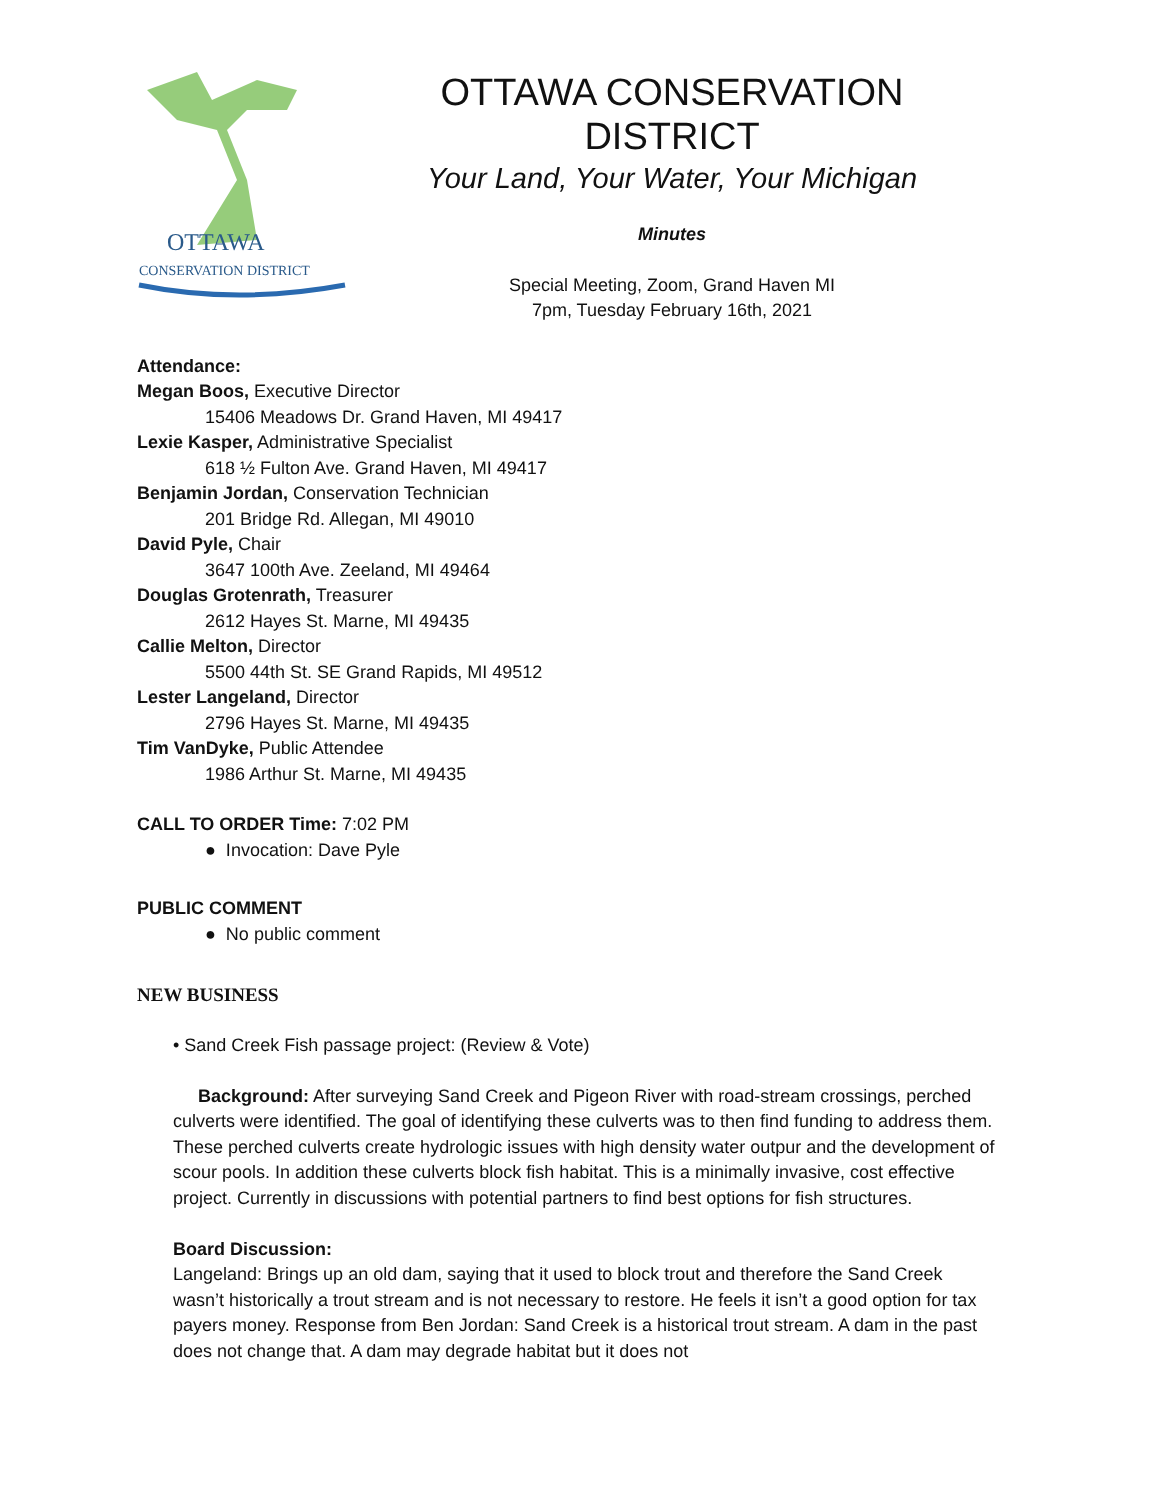OTTAWA
CONSERVATION DISTRICT
OTTAWA CONSERVATION
DISTRICT
Your Land, Your Water, Your Michigan
Minutes
Special Meeting, Zoom, Grand Haven MI
7pm, Tuesday February 16th, 2021
Attendance:
Megan Boos, Executive Director
15406 Meadows Dr. Grand Haven, MI 49417
Lexie Kasper, Administrative Specialist
618 ½ Fulton Ave. Grand Haven, MI 49417
Benjamin Jordan, Conservation Technician
201 Bridge Rd. Allegan, MI 49010
David Pyle, Chair
3647 100th Ave. Zeeland, MI 49464
Douglas Grotenrath, Treasurer
2612 Hayes St. Marne, MI 49435
Callie Melton, Director
5500 44th St. SE Grand Rapids, MI 49512
Lester Langeland, Director
2796 Hayes St. Marne, MI 49435
Tim VanDyke, Public Attendee
1986 Arthur St. Marne, MI 49435
CALL TO ORDER Time: 7:02 PM
● Invocation: Dave Pyle
PUBLIC COMMENT
● No public comment
NEW BUSINESS
• Sand Creek Fish passage project: (Review & Vote)
Background: After surveying Sand Creek and Pigeon River with road-stream crossings, perched culverts were identified. The goal of identifying these culverts was to then find funding to address them. These perched culverts create hydrologic issues with high density water outpur and the development of scour pools. In addition these culverts block fish habitat. This is a minimally invasive, cost effective project. Currently in discussions with potential partners to find best options for fish structures.
Board Discussion:
Langeland: Brings up an old dam, saying that it used to block trout and therefore the Sand Creek wasn’t historically a trout stream and is not necessary to restore. He feels it isn’t a good option for tax payers money. Response from Ben Jordan: Sand Creek is a historical trout stream. A dam in the past does not change that. A dam may degrade habitat but it does not